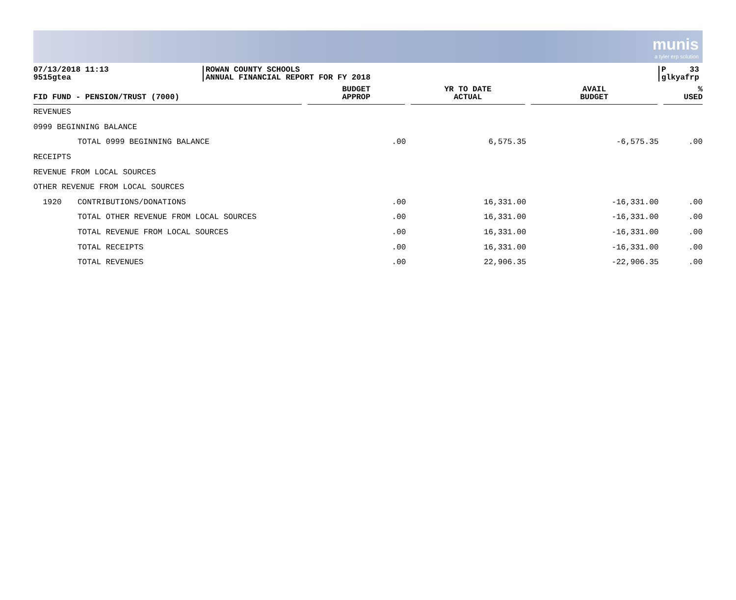munis
a tyler erp solution
07/13/2018 11:13
9515gtea
ROWAN COUNTY SCHOOLS
ANNUAL FINANCIAL REPORT FOR FY 2018
P 33
glkyafrp
| FID FUND - PENSION/TRUST (7000) | | BUDGET APPROP | YR TO DATE ACTUAL | AVAIL BUDGET | % USED |
| --- | --- | --- | --- | --- | --- |
| REVENUES | | | | | |
| 0999 BEGINNING BALANCE | | | | | |
| | TOTAL 0999 BEGINNING BALANCE | .00 | 6,575.35 | -6,575.35 | .00 |
| RECEIPTS | | | | | |
| REVENUE FROM LOCAL SOURCES | | | | | |
| OTHER REVENUE FROM LOCAL SOURCES | | | | | |
| 1920 | CONTRIBUTIONS/DONATIONS | .00 | 16,331.00 | -16,331.00 | .00 |
| | TOTAL OTHER REVENUE FROM LOCAL SOURCES | .00 | 16,331.00 | -16,331.00 | .00 |
| | TOTAL REVENUE FROM LOCAL SOURCES | .00 | 16,331.00 | -16,331.00 | .00 |
| | TOTAL RECEIPTS | .00 | 16,331.00 | -16,331.00 | .00 |
| | TOTAL REVENUES | .00 | 22,906.35 | -22,906.35 | .00 |